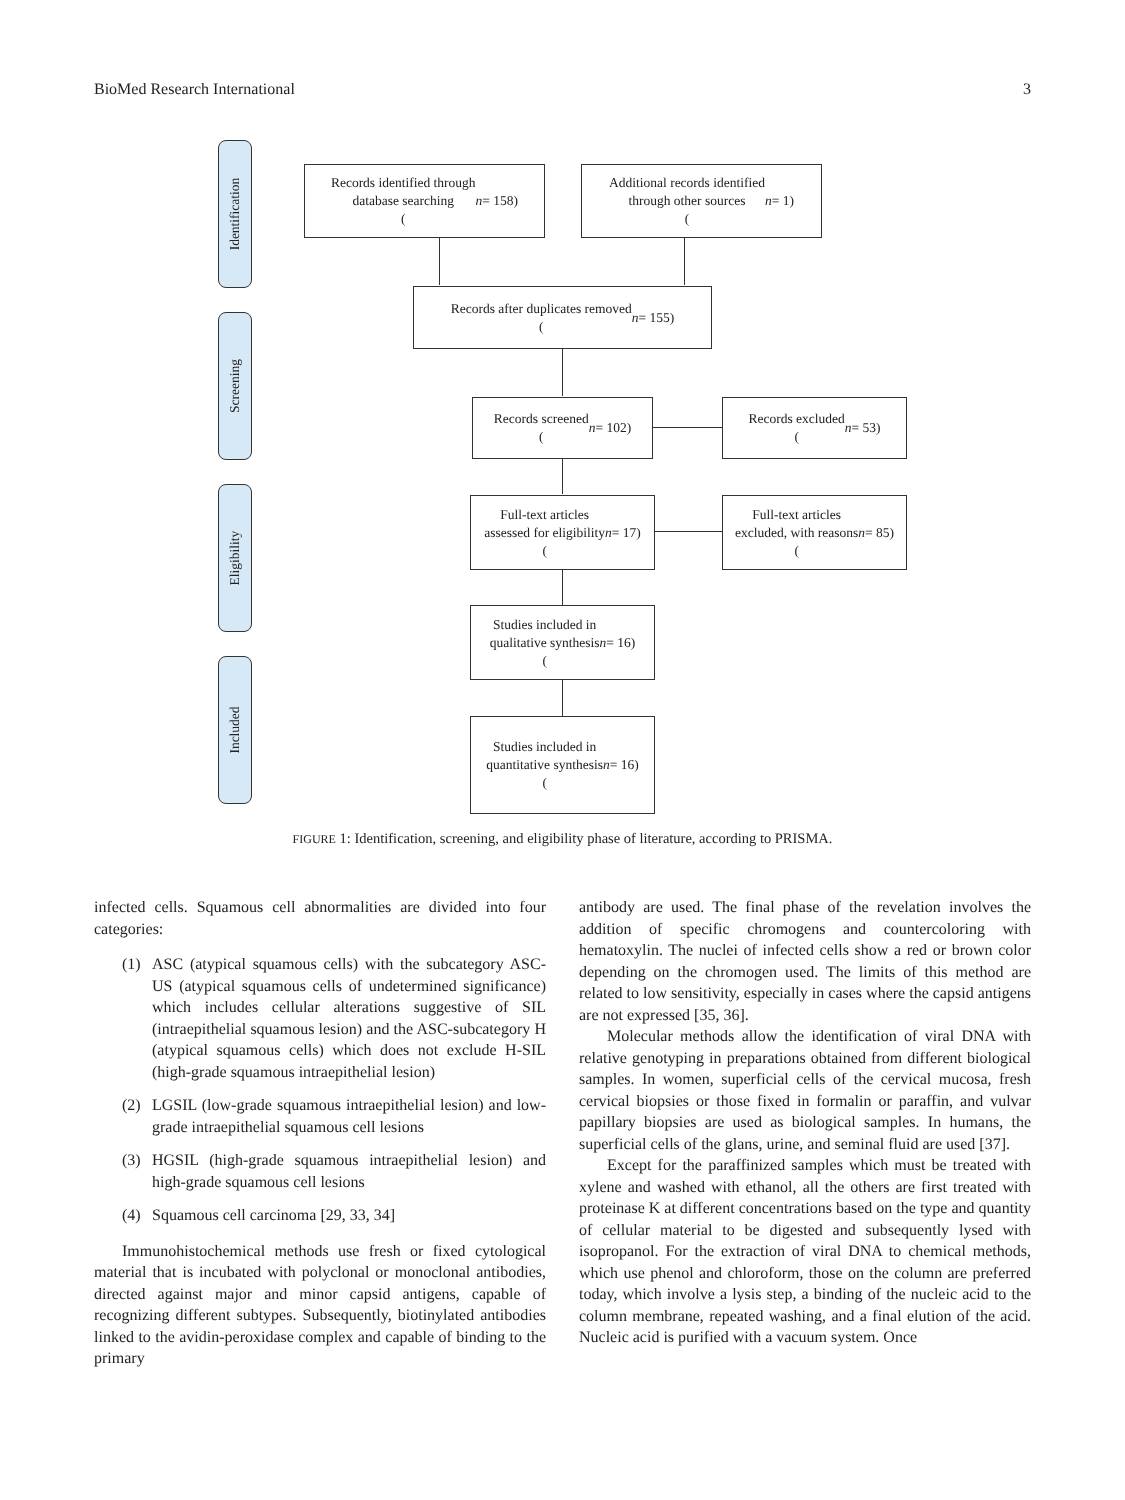BioMed Research International 3
Identification
Screening
Eligibility
Included
Records identified through
database searching
(n = 158)
Additional records identified
through other sources
(n = 1)
Records after duplicates removed
(n = 155)
Records screened
(n = 102)
Records excluded
(n = 53)
Full-text articles
assessed for eligibility
(n = 17)
Full-text articles
excluded, with reasons
(n = 85)
Studies included in
qualitative synthesis
(n = 16)
Studies included in
quantitative synthesis
(n = 16)
FIGURE 1: Identification, screening, and eligibility phase of literature, according to PRISMA.
infected cells. Squamous cell abnormalities are divided into four categories:
(1) ASC (atypical squamous cells) with the subcategory ASC-US (atypical squamous cells of undetermined significance) which includes cellular alterations suggestive of SIL (intraepithelial squamous lesion) and the ASC-subcategory H (atypical squamous cells) which does not exclude H-SIL (high-grade squamous intraepithelial lesion)
(2) LGSIL (low-grade squamous intraepithelial lesion) and low-grade intraepithelial squamous cell lesions
(3) HGSIL (high-grade squamous intraepithelial lesion) and high-grade squamous cell lesions
(4) Squamous cell carcinoma [29, 33, 34]
Immunohistochemical methods use fresh or fixed cytological material that is incubated with polyclonal or monoclonal antibodies, directed against major and minor capsid antigens, capable of recognizing different subtypes. Subsequently, biotinylated antibodies linked to the avidin-peroxidase complex and capable of binding to the primary
antibody are used. The final phase of the revelation involves the addition of specific chromogens and countercoloring with hematoxylin. The nuclei of infected cells show a red or brown color depending on the chromogen used. The limits of this method are related to low sensitivity, especially in cases where the capsid antigens are not expressed [35, 36].
Molecular methods allow the identification of viral DNA with relative genotyping in preparations obtained from different biological samples. In women, superficial cells of the cervical mucosa, fresh cervical biopsies or those fixed in formalin or paraffin, and vulvar papillary biopsies are used as biological samples. In humans, the superficial cells of the glans, urine, and seminal fluid are used [37].
Except for the paraffinized samples which must be treated with xylene and washed with ethanol, all the others are first treated with proteinase K at different concentrations based on the type and quantity of cellular material to be digested and subsequently lysed with isopropanol. For the extraction of viral DNA to chemical methods, which use phenol and chloroform, those on the column are preferred today, which involve a lysis step, a binding of the nucleic acid to the column membrane, repeated washing, and a final elution of the acid. Nucleic acid is purified with a vacuum system. Once